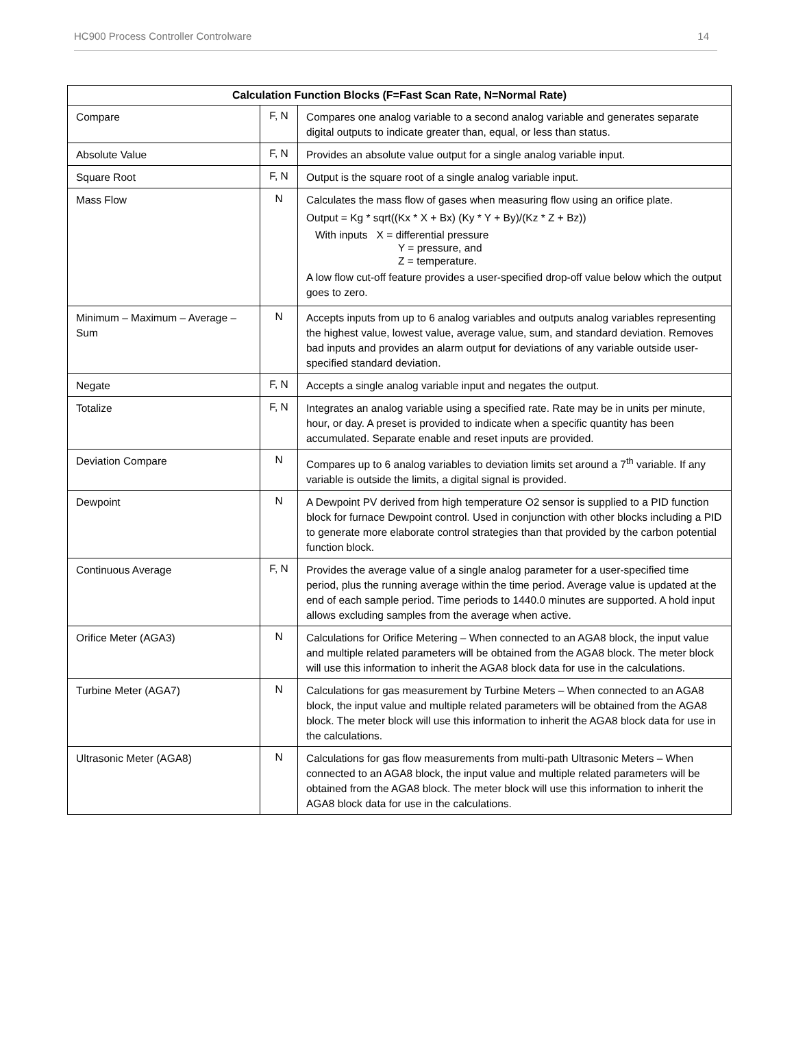HC900 Process Controller Controlware 14
| Calculation Function Blocks (F=Fast Scan Rate, N=Normal Rate) | | |
| --- | --- | --- |
| Compare | F, N | Compares one analog variable to a second analog variable and generates separate digital outputs to indicate greater than, equal, or less than status. |
| Absolute Value | F, N | Provides an absolute value output for a single analog variable input. |
| Square Root | F, N | Output is the square root of a single analog variable input. |
| Mass Flow | N | Calculates the mass flow of gases when measuring flow using an orifice plate. Output = Kg * sqrt((Kx * X + Bx) (Ky * Y + By)/(Kz * Z + Bz)) With inputs X = differential pressure Y = pressure, and Z = temperature. A low flow cut-off feature provides a user-specified drop-off value below which the output goes to zero. |
| Minimum – Maximum – Average – Sum | N | Accepts inputs from up to 6 analog variables and outputs analog variables representing the highest value, lowest value, average value, sum, and standard deviation. Removes bad inputs and provides an alarm output for deviations of any variable outside user-specified standard deviation. |
| Negate | F, N | Accepts a single analog variable input and negates the output. |
| Totalize | F, N | Integrates an analog variable using a specified rate. Rate may be in units per minute, hour, or day. A preset is provided to indicate when a specific quantity has been accumulated. Separate enable and reset inputs are provided. |
| Deviation Compare | N | Compares up to 6 analog variables to deviation limits set around a 7<sup>th</sup> variable. If any variable is outside the limits, a digital signal is provided. |
| Dewpoint | N | A Dewpoint PV derived from high temperature O2 sensor is supplied to a PID function block for furnace Dewpoint control. Used in conjunction with other blocks including a PID to generate more elaborate control strategies than that provided by the carbon potential function block. |
| Continuous Average | F, N | Provides the average value of a single analog parameter for a user-specified time period, plus the running average within the time period. Average value is updated at the end of each sample period. Time periods to 1440.0 minutes are supported. A hold input allows excluding samples from the average when active. |
| Orifice Meter (AGA3) | N | Calculations for Orifice Metering – When connected to an AGA8 block, the input value and multiple related parameters will be obtained from the AGA8 block. The meter block will use this information to inherit the AGA8 block data for use in the calculations. |
| Turbine Meter (AGA7) | N | Calculations for gas measurement by Turbine Meters – When connected to an AGA8 block, the input value and multiple related parameters will be obtained from the AGA8 block. The meter block will use this information to inherit the AGA8 block data for use in the calculations. |
| Ultrasonic Meter (AGA8) | N | Calculations for gas flow measurements from multi-path Ultrasonic Meters – When connected to an AGA8 block, the input value and multiple related parameters will be obtained from the AGA8 block. The meter block will use this information to inherit the AGA8 block data for use in the calculations. |